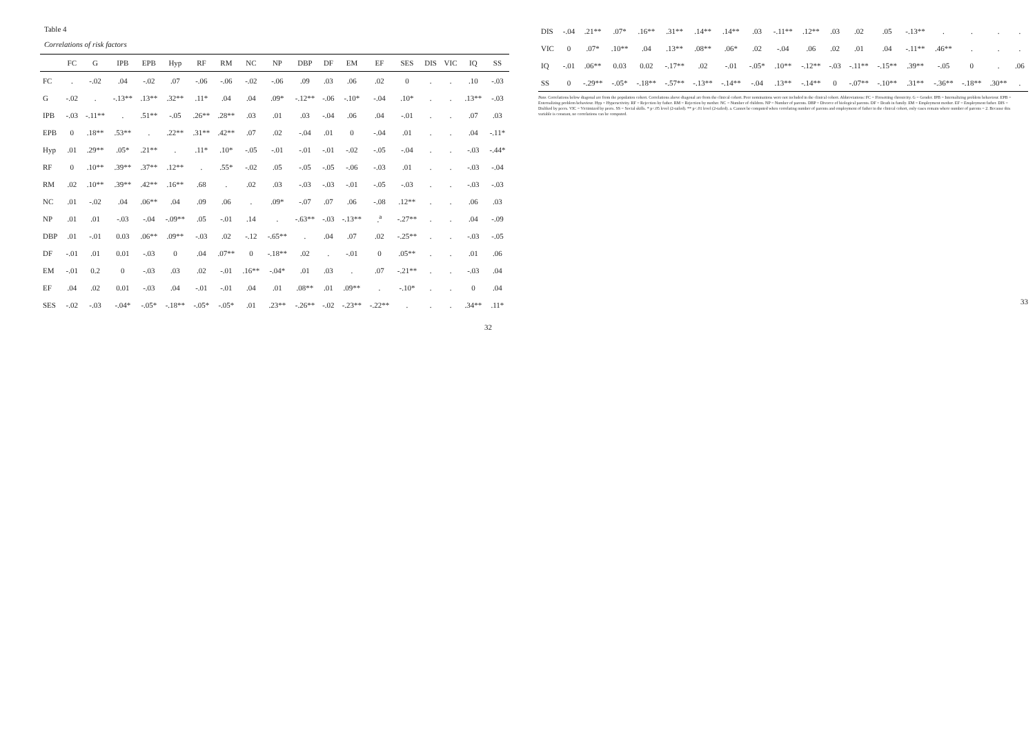Table 4
Correlations of risk factors
| | FC | G | IPB | EPB | Hyp | RF | RM | NC | NP | DBP | DF | EM | EF | SES | DIS | VIC | IQ | SS |
| --- | --- | --- | --- | --- | --- | --- | --- | --- | --- | --- | --- | --- | --- | --- | --- | --- | --- | --- |
| FC | . | -.02 | .04 | -.02 | .07 | -.06 | -.06 | -.02 | -.06 | .09 | .03 | .06 | .02 | 0 | . | . | .10 | -.03 |
| G | -.02 | . | -.13** | .13** | .32** | .11* | .04 | .04 | .09* | -.12** | -.06 | -.10* | -.04 | .10* | . | . | .13** | -.03 |
| IPB | -.03 | -.11** | . | .51** | -.05 | .26** | .28** | .03 | .01 | .03 | -.04 | .06 | .04 | -.01 | . | . | .07 | .03 |
| EPB | 0 | .18** | .53** | . | .22** | .31** | .42** | .07 | .02 | -.04 | .01 | 0 | -.04 | .01 | . | . | .04 | -.11* |
| Hyp | .01 | .29** | .05* | .21** | . | .11* | .10* | -.05 | -.01 | -.01 | -.01 | -.02 | -.05 | -.04 | . | . | -.03 | -.44* |
| RF | 0 | .10** | .39** | .37** | .12** | . | .55* | -.02 | .05 | -.05 | -.05 | -.06 | -.03 | .01 | . | . | -.03 | -.04 |
| RM | .02 | .10** | .39** | .42** | .16** | .68 | . | .02 | .03 | -.03 | -.03 | -.01 | -.05 | -.03 | . | . | -.03 | -.03 |
| NC | .01 | -.02 | .04 | .06** | .04 | .09 | .06 | . | .09* | -.07 | .07 | .06 | -.08 | .12** | . | . | .06 | .03 |
| NP | .01 | .01 | -.03 | -.04 | -.09** | .05 | -.01 | .14 | . | -.63** | -.03 | -.13** | .<sup>a</sup> | -.27** | . | . | .04 | -.09 |
| DBP | .01 | -.01 | 0.03 | .06** | .09** | -.03 | .02 | -.12 | -.65** | . | .04 | .07 | .02 | -.25** | . | . | -.03 | -.05 |
| DF | -.01 | .01 | 0.01 | -.03 | 0 | .04 | .07** | 0 | -.18** | .02 | . | -.01 | 0 | .05** | . | . | .01 | .06 |
| EM | -.01 | 0.2 | 0 | -.03 | .03 | .02 | -.01 | .16** | -.04* | .01 | .03 | . | .07 | -.21** | . | . | -.03 | .04 |
| EF | .04 | .02 | 0.01 | -.03 | .04 | -.01 | -.01 | .04 | .01 | .08** | .01 | .09** | . | -.10* | . | . | 0 | .04 |
| SES | -.02 | -.03 | -.04* | -.05* | -.18** | -.05* | -.05* | .01 | .23** | -.26** | -.02 | -.23** | -.22** | . | . | . | .34** | .11* |
32
| DIS | -.04 | .21** | .07* | .16** | .31** | .14** | .14** | .03 | -.11** | .12** | .03 | .02 | .05 | -.13** | . | . | . | . |
| VIC | 0 | .07* | .10** | .04 | .13** | .08** | .06* | .02 | -.04 | .06 | .02 | .01 | .04 | -.11** | .46** | . | . | . |
| IQ | -.01 | .06** | 0.03 | 0.02 | -.17** | .02 | -.01 | -.05* | .10** | -.12** | -.03 | -.11** | -.15** | .39** | -.05 | 0 | . | .06 |
| SS | 0 | -.29** | -.05* | -.18** | -.57** | -.13** | -.14** | -.04 | .13** | -.14** | 0 | -.07** | -.10** | .31** | -.36** | -.18** | .30** | . |
Note. Correlations below diagonal are from the population cohort. Correlations above diagonal are from the clinical cohort. Peer nominations were not included in the clinical cohort. Abbreviations: FC = Firesetting chronicity. G = Gender. IPB = Internalizing problem behaviour. EPB = Externalizing problem behaviour. Hyp = Hyperactivity. RF = Rejection by father. RM = Rejection by mother. NC = Number of children. NP = Number of parents. DBP = Divorce of biological parents. DF = Death in family. EM = Employment mother. EF = Employment father. DIS = Disliked by peers. VIC = Victimized by peers. SS = Social skills. * p<.05 level (2-tailed). ** p<.01 level (2-tailed). a. Cannot be computed when correlating number of parents and employment of father in the clinical cohort, only cases remain where number of parents = 2. Because this variable is constant, no correlations can be computed.
33